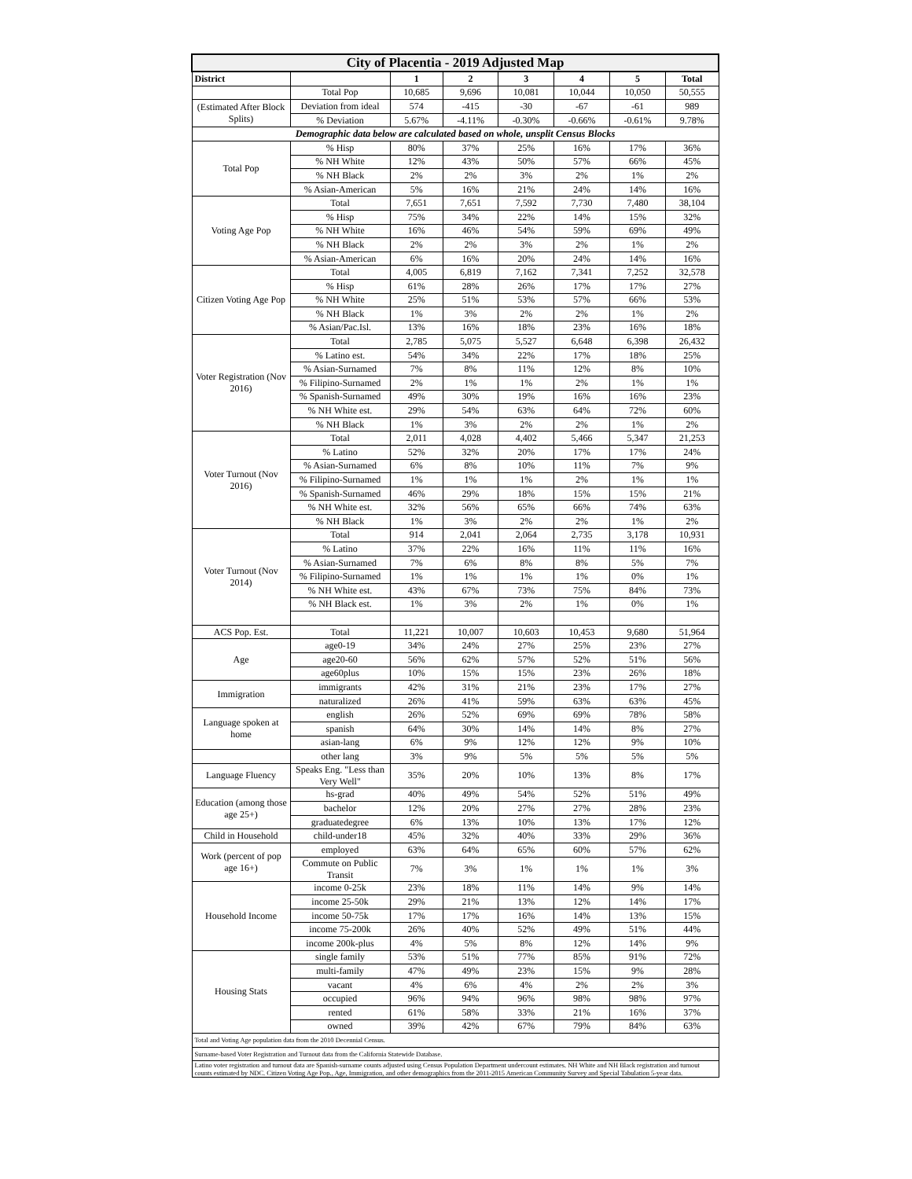| City of Placentia - 2019 Adjusted Map | | | | | | | |
| District | | 1 | 2 | 3 | 4 | 5 | Total |
| | Total Pop | 10,685 | 9,696 | 10,081 | 10,044 | 10,050 | 50,555 |
| (Estimated After Block Splits) | Deviation from ideal | 574 | -415 | -30 | -67 | -61 | 989 |
| | % Deviation | 5.67% | -4.11% | -0.30% | -0.66% | -0.61% | 9.78% |
| Demographic data below are calculated based on whole, unsplit Census Blocks | | | | | | | |
| Total Pop | % Hisp | 80% | 37% | 25% | 16% | 17% | 36% |
| | % NH White | 12% | 43% | 50% | 57% | 66% | 45% |
| | % NH Black | 2% | 2% | 3% | 2% | 1% | 2% |
| | % Asian-American | 5% | 16% | 21% | 24% | 14% | 16% |
| Voting Age Pop | Total | 7,651 | 7,651 | 7,592 | 7,730 | 7,480 | 38,104 |
| | % Hisp | 75% | 34% | 22% | 14% | 15% | 32% |
| | % NH White | 16% | 46% | 54% | 59% | 69% | 49% |
| | % NH Black | 2% | 2% | 3% | 2% | 1% | 2% |
| | % Asian-American | 6% | 16% | 20% | 24% | 14% | 16% |
| Citizen Voting Age Pop | Total | 4,005 | 6,819 | 7,162 | 7,341 | 7,252 | 32,578 |
| | % Hisp | 61% | 28% | 26% | 17% | 17% | 27% |
| | % NH White | 25% | 51% | 53% | 57% | 66% | 53% |
| | % NH Black | 1% | 3% | 2% | 2% | 1% | 2% |
| | % Asian/Pac.Isl. | 13% | 16% | 18% | 23% | 16% | 18% |
| Voter Registration (Nov 2016) | Total | 2,785 | 5,075 | 5,527 | 6,648 | 6,398 | 26,432 |
| | % Latino est. | 54% | 34% | 22% | 17% | 18% | 25% |
| | % Asian-Surnamed | 7% | 8% | 11% | 12% | 8% | 10% |
| | % Filipino-Surnamed | 2% | 1% | 1% | 2% | 1% | 1% |
| | % Spanish-Surnamed | 49% | 30% | 19% | 16% | 16% | 23% |
| | % NH White est. | 29% | 54% | 63% | 64% | 72% | 60% |
| | % NH Black | 1% | 3% | 2% | 2% | 1% | 2% |
| Voter Turnout (Nov 2016) | Total | 2,011 | 4,028 | 4,402 | 5,466 | 5,347 | 21,253 |
| | % Latino | 52% | 32% | 20% | 17% | 17% | 24% |
| | % Asian-Surnamed | 6% | 8% | 10% | 11% | 7% | 9% |
| | % Filipino-Surnamed | 1% | 1% | 1% | 2% | 1% | 1% |
| | % Spanish-Surnamed | 46% | 29% | 18% | 15% | 15% | 21% |
| | % NH White est. | 32% | 56% | 65% | 66% | 74% | 63% |
| | % NH Black | 1% | 3% | 2% | 2% | 1% | 2% |
| Voter Turnout (Nov 2014) | Total | 914 | 2,041 | 2,064 | 2,735 | 3,178 | 10,931 |
| | % Latino | 37% | 22% | 16% | 11% | 11% | 16% |
| | % Asian-Surnamed | 7% | 6% | 8% | 8% | 5% | 7% |
| | % Filipino-Surnamed | 1% | 1% | 1% | 1% | 0% | 1% |
| | % NH White est. | 43% | 67% | 73% | 75% | 84% | 73% |
| | % NH Black est. | 1% | 3% | 2% | 1% | 0% | 1% |
| ACS Pop. Est. | Total | 11,221 | 10,007 | 10,603 | 10,453 | 9,680 | 51,964 |
| Age | age0-19 | 34% | 24% | 27% | 25% | 23% | 27% |
| | age20-60 | 56% | 62% | 57% | 52% | 51% | 56% |
| | age60plus | 10% | 15% | 15% | 23% | 26% | 18% |
| Immigration | immigrants | 42% | 31% | 21% | 23% | 17% | 27% |
| | naturalized | 26% | 41% | 59% | 63% | 63% | 45% |
| Language spoken at home | english | 26% | 52% | 69% | 69% | 78% | 58% |
| | spanish | 64% | 30% | 14% | 14% | 8% | 27% |
| | asian-lang | 6% | 9% | 12% | 12% | 9% | 10% |
| | other lang | 3% | 9% | 5% | 5% | 5% | 5% |
| Language Fluency | Speaks Eng. "Less than Very Well" | 35% | 20% | 10% | 13% | 8% | 17% |
| Education (among those age 25+) | hs-grad | 40% | 49% | 54% | 52% | 51% | 49% |
| | bachelor | 12% | 20% | 27% | 27% | 28% | 23% |
| | graduatedegree | 6% | 13% | 10% | 13% | 17% | 12% |
| Child in Household | child-under18 | 45% | 32% | 40% | 33% | 29% | 36% |
| Work (percent of pop age 16+) | employed | 63% | 64% | 65% | 60% | 57% | 62% |
| | Commute on Public Transit | 7% | 3% | 1% | 1% | 1% | 3% |
| Household Income | income 0-25k | 23% | 18% | 11% | 14% | 9% | 14% |
| | income 25-50k | 29% | 21% | 13% | 12% | 14% | 17% |
| | income 50-75k | 17% | 17% | 16% | 14% | 13% | 15% |
| | income 75-200k | 26% | 40% | 52% | 49% | 51% | 44% |
| | income 200k-plus | 4% | 5% | 8% | 12% | 14% | 9% |
| Housing Stats | single family | 53% | 51% | 77% | 85% | 91% | 72% |
| | multi-family | 47% | 49% | 23% | 15% | 9% | 28% |
| | vacant | 4% | 6% | 4% | 2% | 2% | 3% |
| | occupied | 96% | 94% | 96% | 98% | 98% | 97% |
| | rented | 61% | 58% | 33% | 21% | 16% | 37% |
| | owned | 39% | 42% | 67% | 79% | 84% | 63% |
| Total and Voting Age population data from the 2010 Decennial Census. | | | | | | | |
| Surname-based Voter Registration and Turnout data from the California Statewide Database. | | | | | | | |
| Latino voter registration and turnout data are Spanish-surname counts adjusted using Census Population Department undercount estimates. NH White and NH Black registration and turnout counts estimated by NDC. Citizen Voting Age Pop., Age, Immigration, and other demographics from the 2011-2015 American Community Survey and Special Tabulation 5-year data. | | | | | | | |